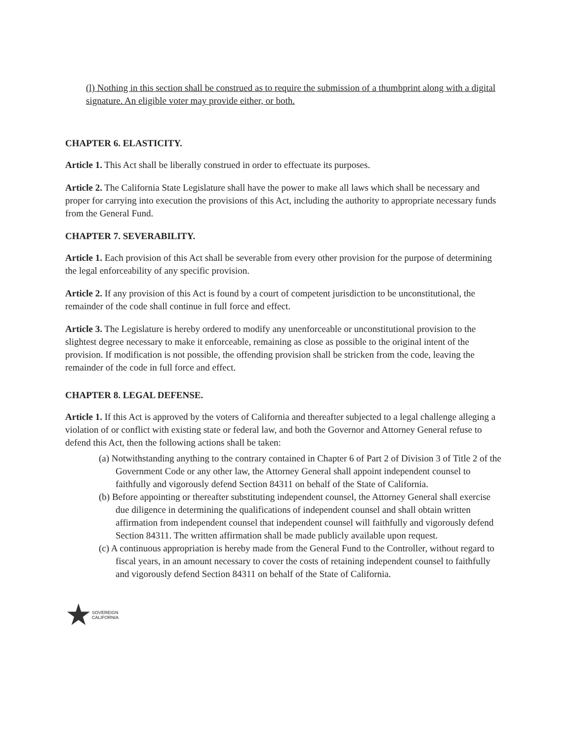(l) Nothing in this section shall be construed as to require the submission of a thumbprint along with a digital signature. An eligible voter may provide either, or both.
CHAPTER 6. ELASTICITY.
Article 1. This Act shall be liberally construed in order to effectuate its purposes.
Article 2. The California State Legislature shall have the power to make all laws which shall be necessary and proper for carrying into execution the provisions of this Act, including the authority to appropriate necessary funds from the General Fund.
CHAPTER 7. SEVERABILITY.
Article 1. Each provision of this Act shall be severable from every other provision for the purpose of determining the legal enforceability of any specific provision.
Article 2. If any provision of this Act is found by a court of competent jurisdiction to be unconstitutional, the remainder of the code shall continue in full force and effect.
Article 3. The Legislature is hereby ordered to modify any unenforceable or unconstitutional provision to the slightest degree necessary to make it enforceable, remaining as close as possible to the original intent of the provision. If modification is not possible, the offending provision shall be stricken from the code, leaving the remainder of the code in full force and effect.
CHAPTER 8. LEGAL DEFENSE.
Article 1. If this Act is approved by the voters of California and thereafter subjected to a legal challenge alleging a violation of or conflict with existing state or federal law, and both the Governor and Attorney General refuse to defend this Act, then the following actions shall be taken:
(a) Notwithstanding anything to the contrary contained in Chapter 6 of Part 2 of Division 3 of Title 2 of the Government Code or any other law, the Attorney General shall appoint independent counsel to faithfully and vigorously defend Section 84311 on behalf of the State of California.
(b) Before appointing or thereafter substituting independent counsel, the Attorney General shall exercise due diligence in determining the qualifications of independent counsel and shall obtain written affirmation from independent counsel that independent counsel will faithfully and vigorously defend Section 84311. The written affirmation shall be made publicly available upon request.
(c) A continuous appropriation is hereby made from the General Fund to the Controller, without regard to fiscal years, in an amount necessary to cover the costs of retaining independent counsel to faithfully and vigorously defend Section 84311 on behalf of the State of California.
★ SOVEREIGN
CALIFORNIA